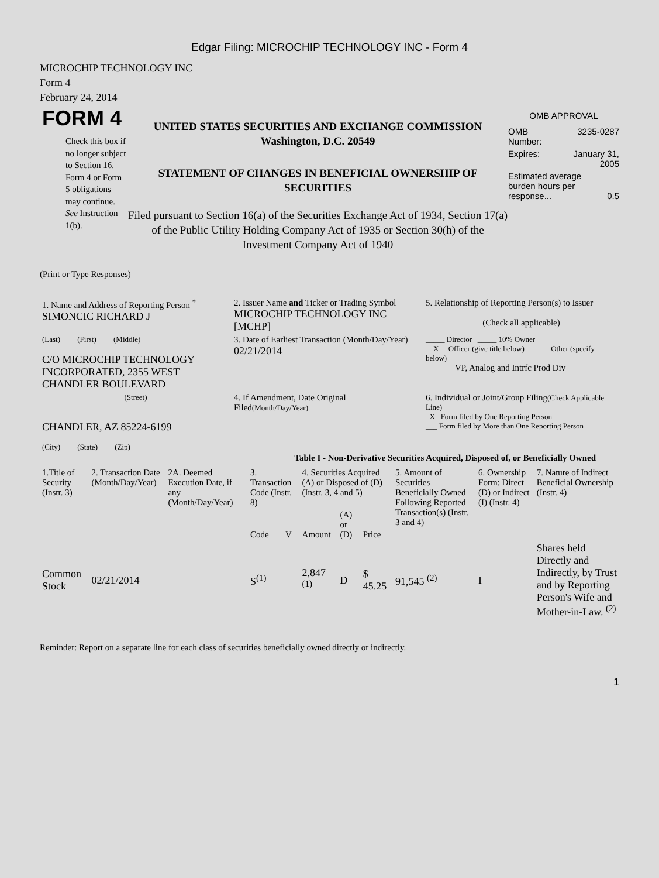Edgar Filing: MICROCHIP TECHNOLOGY INC - Form 4
MICROCHIP TECHNOLOGY INC
Form 4
February 24, 2014
FORM 4
Check this box if no longer subject to Section 16. Form 4 or Form 5 obligations may continue. See Instruction 1(b).
UNITED STATES SECURITIES AND EXCHANGE COMMISSION
Washington, D.C. 20549
STATEMENT OF CHANGES IN BENEFICIAL OWNERSHIP OF SECURITIES
Filed pursuant to Section 16(a) of the Securities Exchange Act of 1934, Section 17(a) of the Public Utility Holding Company Act of 1935 or Section 30(h) of the Investment Company Act of 1940
OMB APPROVAL
OMB
Number: 3235-0287
Expires: January 31,
2005
Estimated average burden hours per response... 0.5
(Print or Type Responses)
| 1. Name and Address of Reporting Person <sup>*</sup> SIMONCIC RICHARD J | 2. Issuer Name and Ticker or Trading Symbol MICROCHIP TECHNOLOGY INC [MCHP] | 5. Relationship of Reporting Person(s) to Issuer (Check all applicable) |
| (Last) (First) (Middle) C/O MICROCHIP TECHNOLOGY INCORPORATED, 2355 WEST CHANDLER BOULEVARD | 3. Date of Earliest Transaction (Month/Day/Year) 02/21/2014 | _____ Director _____ 10% Owner __X__ Officer (give title below) _____ Other (specify below) VP, Analog and Intrfc Prod Div |
| (Street) CHANDLER, AZ 85224-6199 (City) (State) (Zip) | 4. If Amendment, Date Original Filed (Month/Day/Year) | 6. Individual or Joint/Group Filing (Check Applicable Line) _X_ Form filed by One Reporting Person ___ Form filed by More than One Reporting Person |
Table I - Non-Derivative Securities Acquired, Disposed of, or Beneficially Owned
| 1.Title of Security (Instr. 3) | 2. Transaction Date (Month/Day/Year) | 2A. Deemed Execution Date, if any (Month/Day/Year) | 3. Transaction Code (Instr. 8) | | 4. Securities Acquired (A) or Disposed of (D) (Instr. 3, 4 and 5) | | | 5. Amount of Securities Beneficially Owned Following Reported Transaction(s) (Instr. 3 and 4) | 6. Ownership Form: Direct (D) or Indirect (I) (Instr. 4) | 7. Nature of Indirect Beneficial Ownership (Instr. 4) |
| --- | --- | --- | --- | --- | --- | --- | --- | --- | --- | --- |
| | | | Code | V | Amount | (A) or (D) | Price | | | |
| Common Stock | 02/21/2014 | | S<sup>(1)</sup> | | 2,847 <sup>(1)</sup> | D | $ 45.25 | 91,545 <sup>(2)</sup> | I | Shares held Directly and Indirectly, by Trust and by Reporting Person's Wife and Mother-in-Law. <sup>(2)</sup> |
Reminder: Report on a separate line for each class of securities beneficially owned directly or indirectly.
1